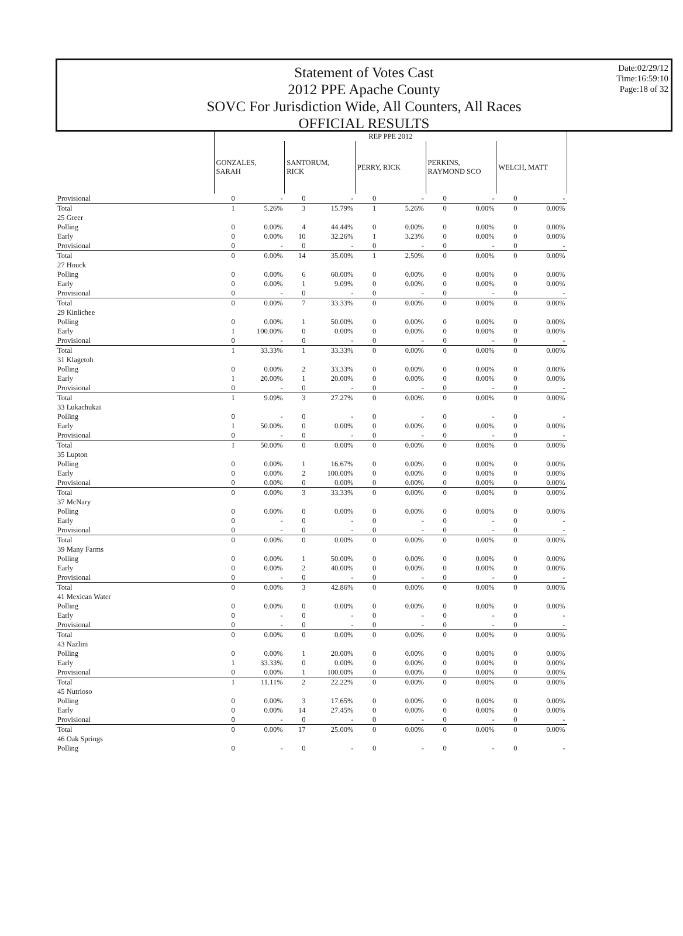Date:02/29/12
Time:16:59:10
Page:18 of 32
Statement of Votes Cast
2012 PPE Apache County
SOVC For Jurisdiction Wide, All Counters, All Races
OFFICIAL RESULTS
| | REP PPE 2012 | | | | | | | | | |
| | GONZALES, SARAH | | SANTORUM, RICK | | PERRY, RICK | | PERKINS, RAYMOND SCO | | WELCH, MATT | |
| Provisional | 0 | - | 0 | - | 0 | - | 0 | - | 0 | - |
| Total | 1 | 5.26% | 3 | 15.79% | 1 | 5.26% | 0 | 0.00% | 0 | 0.00% |
| 25 Greer | | | | | | | | | | |
| Polling | 0 | 0.00% | 4 | 44.44% | 0 | 0.00% | 0 | 0.00% | 0 | 0.00% |
| Early | 0 | 0.00% | 10 | 32.26% | 1 | 3.23% | 0 | 0.00% | 0 | 0.00% |
| Provisional | 0 | - | 0 | - | 0 | - | 0 | - | 0 | - |
| Total | 0 | 0.00% | 14 | 35.00% | 1 | 2.50% | 0 | 0.00% | 0 | 0.00% |
| 27 Houck | | | | | | | | | | |
| Polling | 0 | 0.00% | 6 | 60.00% | 0 | 0.00% | 0 | 0.00% | 0 | 0.00% |
| Early | 0 | 0.00% | 1 | 9.09% | 0 | 0.00% | 0 | 0.00% | 0 | 0.00% |
| Provisional | 0 | - | 0 | - | 0 | - | 0 | - | 0 | - |
| Total | 0 | 0.00% | 7 | 33.33% | 0 | 0.00% | 0 | 0.00% | 0 | 0.00% |
| 29 Kinlichee | | | | | | | | | | |
| Polling | 0 | 0.00% | 1 | 50.00% | 0 | 0.00% | 0 | 0.00% | 0 | 0.00% |
| Early | 1 | 100.00% | 0 | 0.00% | 0 | 0.00% | 0 | 0.00% | 0 | 0.00% |
| Provisional | 0 | - | 0 | - | 0 | - | 0 | - | 0 | - |
| Total | 1 | 33.33% | 1 | 33.33% | 0 | 0.00% | 0 | 0.00% | 0 | 0.00% |
| 31 Klagetoh | | | | | | | | | | |
| Polling | 0 | 0.00% | 2 | 33.33% | 0 | 0.00% | 0 | 0.00% | 0 | 0.00% |
| Early | 1 | 20.00% | 1 | 20.00% | 0 | 0.00% | 0 | 0.00% | 0 | 0.00% |
| Provisional | 0 | - | 0 | - | 0 | - | 0 | - | 0 | - |
| Total | 1 | 9.09% | 3 | 27.27% | 0 | 0.00% | 0 | 0.00% | 0 | 0.00% |
| 33 Lukachukai | | | | | | | | | | |
| Polling | 0 | - | 0 | - | 0 | - | 0 | - | 0 | - |
| Early | 1 | 50.00% | 0 | 0.00% | 0 | 0.00% | 0 | 0.00% | 0 | 0.00% |
| Provisional | 0 | - | 0 | - | 0 | - | 0 | - | 0 | - |
| Total | 1 | 50.00% | 0 | 0.00% | 0 | 0.00% | 0 | 0.00% | 0 | 0.00% |
| 35 Lupton | | | | | | | | | | |
| Polling | 0 | 0.00% | 1 | 16.67% | 0 | 0.00% | 0 | 0.00% | 0 | 0.00% |
| Early | 0 | 0.00% | 2 | 100.00% | 0 | 0.00% | 0 | 0.00% | 0 | 0.00% |
| Provisional | 0 | 0.00% | 0 | 0.00% | 0 | 0.00% | 0 | 0.00% | 0 | 0.00% |
| Total | 0 | 0.00% | 3 | 33.33% | 0 | 0.00% | 0 | 0.00% | 0 | 0.00% |
| 37 McNary | | | | | | | | | | |
| Polling | 0 | 0.00% | 0 | 0.00% | 0 | 0.00% | 0 | 0.00% | 0 | 0.00% |
| Early | 0 | - | 0 | - | 0 | - | 0 | - | 0 | - |
| Provisional | 0 | - | 0 | - | 0 | - | 0 | - | 0 | - |
| Total | 0 | 0.00% | 0 | 0.00% | 0 | 0.00% | 0 | 0.00% | 0 | 0.00% |
| 39 Many Farms | | | | | | | | | | |
| Polling | 0 | 0.00% | 1 | 50.00% | 0 | 0.00% | 0 | 0.00% | 0 | 0.00% |
| Early | 0 | 0.00% | 2 | 40.00% | 0 | 0.00% | 0 | 0.00% | 0 | 0.00% |
| Provisional | 0 | - | 0 | - | 0 | - | 0 | - | 0 | - |
| Total | 0 | 0.00% | 3 | 42.86% | 0 | 0.00% | 0 | 0.00% | 0 | 0.00% |
| 41 Mexican Water | | | | | | | | | | |
| Polling | 0 | 0.00% | 0 | 0.00% | 0 | 0.00% | 0 | 0.00% | 0 | 0.00% |
| Early | 0 | - | 0 | - | 0 | - | 0 | - | 0 | - |
| Provisional | 0 | - | 0 | - | 0 | - | 0 | - | 0 | - |
| Total | 0 | 0.00% | 0 | 0.00% | 0 | 0.00% | 0 | 0.00% | 0 | 0.00% |
| 43 Nazlini | | | | | | | | | | |
| Polling | 0 | 0.00% | 1 | 20.00% | 0 | 0.00% | 0 | 0.00% | 0 | 0.00% |
| Early | 1 | 33.33% | 0 | 0.00% | 0 | 0.00% | 0 | 0.00% | 0 | 0.00% |
| Provisional | 0 | 0.00% | 1 | 100.00% | 0 | 0.00% | 0 | 0.00% | 0 | 0.00% |
| Total | 1 | 11.11% | 2 | 22.22% | 0 | 0.00% | 0 | 0.00% | 0 | 0.00% |
| 45 Nutrioso | | | | | | | | | | |
| Polling | 0 | 0.00% | 3 | 17.65% | 0 | 0.00% | 0 | 0.00% | 0 | 0.00% |
| Early | 0 | 0.00% | 14 | 27.45% | 0 | 0.00% | 0 | 0.00% | 0 | 0.00% |
| Provisional | 0 | - | 0 | - | 0 | - | 0 | - | 0 | - |
| Total | 0 | 0.00% | 17 | 25.00% | 0 | 0.00% | 0 | 0.00% | 0 | 0.00% |
| 46 Oak Springs | | | | | | | | | | |
| Polling | 0 | - | 0 | - | 0 | - | 0 | - | 0 | - |